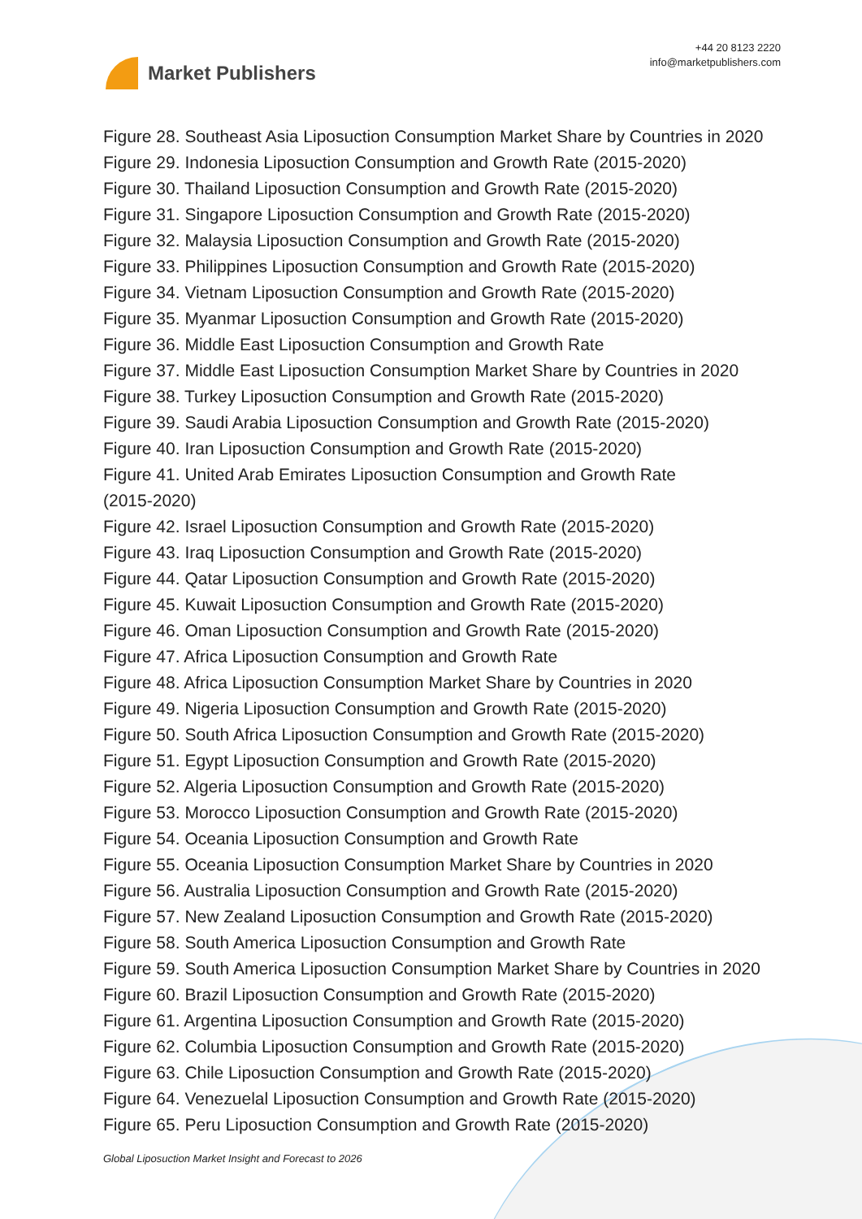Market Publishers
+44 20 8123 2220
info@marketpublishers.com
Figure 28. Southeast Asia Liposuction Consumption Market Share by Countries in 2020
Figure 29. Indonesia Liposuction Consumption and Growth Rate (2015-2020)
Figure 30. Thailand Liposuction Consumption and Growth Rate (2015-2020)
Figure 31. Singapore Liposuction Consumption and Growth Rate (2015-2020)
Figure 32. Malaysia Liposuction Consumption and Growth Rate (2015-2020)
Figure 33. Philippines Liposuction Consumption and Growth Rate (2015-2020)
Figure 34. Vietnam Liposuction Consumption and Growth Rate (2015-2020)
Figure 35. Myanmar Liposuction Consumption and Growth Rate (2015-2020)
Figure 36. Middle East Liposuction Consumption and Growth Rate
Figure 37. Middle East Liposuction Consumption Market Share by Countries in 2020
Figure 38. Turkey Liposuction Consumption and Growth Rate (2015-2020)
Figure 39. Saudi Arabia Liposuction Consumption and Growth Rate (2015-2020)
Figure 40. Iran Liposuction Consumption and Growth Rate (2015-2020)
Figure 41. United Arab Emirates Liposuction Consumption and Growth Rate
(2015-2020)
Figure 42. Israel Liposuction Consumption and Growth Rate (2015-2020)
Figure 43. Iraq Liposuction Consumption and Growth Rate (2015-2020)
Figure 44. Qatar Liposuction Consumption and Growth Rate (2015-2020)
Figure 45. Kuwait Liposuction Consumption and Growth Rate (2015-2020)
Figure 46. Oman Liposuction Consumption and Growth Rate (2015-2020)
Figure 47. Africa Liposuction Consumption and Growth Rate
Figure 48. Africa Liposuction Consumption Market Share by Countries in 2020
Figure 49. Nigeria Liposuction Consumption and Growth Rate (2015-2020)
Figure 50. South Africa Liposuction Consumption and Growth Rate (2015-2020)
Figure 51. Egypt Liposuction Consumption and Growth Rate (2015-2020)
Figure 52. Algeria Liposuction Consumption and Growth Rate (2015-2020)
Figure 53. Morocco Liposuction Consumption and Growth Rate (2015-2020)
Figure 54. Oceania Liposuction Consumption and Growth Rate
Figure 55. Oceania Liposuction Consumption Market Share by Countries in 2020
Figure 56. Australia Liposuction Consumption and Growth Rate (2015-2020)
Figure 57. New Zealand Liposuction Consumption and Growth Rate (2015-2020)
Figure 58. South America Liposuction Consumption and Growth Rate
Figure 59. South America Liposuction Consumption Market Share by Countries in 2020
Figure 60. Brazil Liposuction Consumption and Growth Rate (2015-2020)
Figure 61. Argentina Liposuction Consumption and Growth Rate (2015-2020)
Figure 62. Columbia Liposuction Consumption and Growth Rate (2015-2020)
Figure 63. Chile Liposuction Consumption and Growth Rate (2015-2020)
Figure 64. Venezuelal Liposuction Consumption and Growth Rate (2015-2020)
Figure 65. Peru Liposuction Consumption and Growth Rate (2015-2020)
Global Liposuction Market Insight and Forecast to 2026